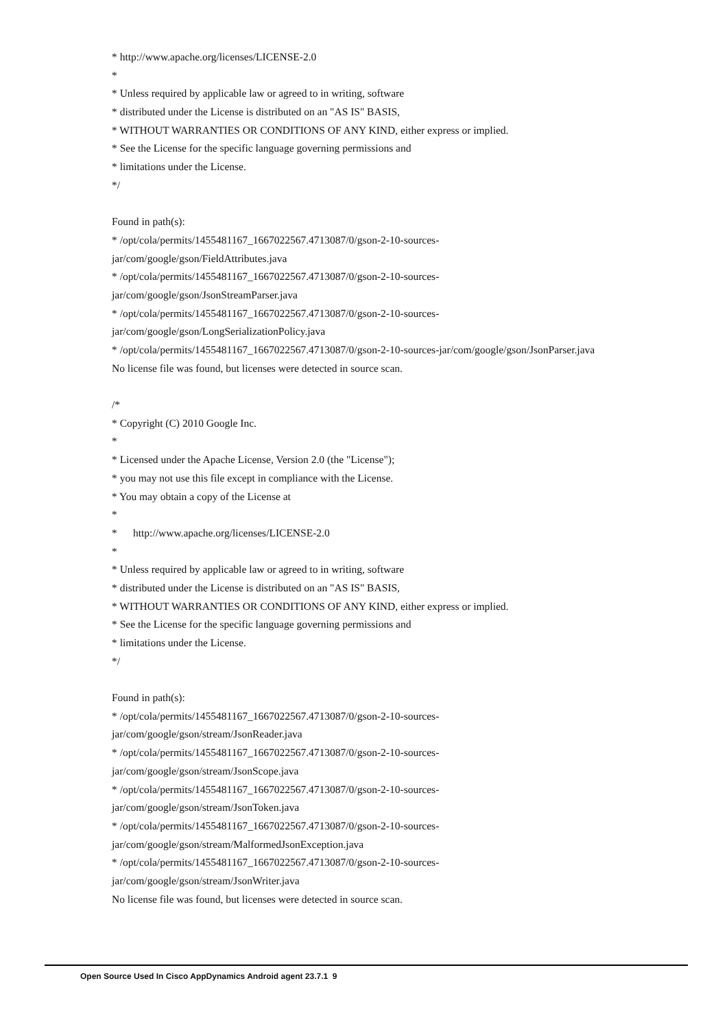* http://www.apache.org/licenses/LICENSE-2.0
*
* Unless required by applicable law or agreed to in writing, software
* distributed under the License is distributed on an "AS IS" BASIS,
* WITHOUT WARRANTIES OR CONDITIONS OF ANY KIND, either express or implied.
* See the License for the specific language governing permissions and
* limitations under the License.
*/
Found in path(s):
* /opt/cola/permits/1455481167_1667022567.4713087/0/gson-2-10-sources-
jar/com/google/gson/FieldAttributes.java
* /opt/cola/permits/1455481167_1667022567.4713087/0/gson-2-10-sources-
jar/com/google/gson/JsonStreamParser.java
* /opt/cola/permits/1455481167_1667022567.4713087/0/gson-2-10-sources-
jar/com/google/gson/LongSerializationPolicy.java
* /opt/cola/permits/1455481167_1667022567.4713087/0/gson-2-10-sources-jar/com/google/gson/JsonParser.java
No license file was found, but licenses were detected in source scan.
/*
* Copyright (C) 2010 Google Inc.
*
* Licensed under the Apache License, Version 2.0 (the "License");
* you may not use this file except in compliance with the License.
* You may obtain a copy of the License at
*
* http://www.apache.org/licenses/LICENSE-2.0
*
* Unless required by applicable law or agreed to in writing, software
* distributed under the License is distributed on an "AS IS" BASIS,
* WITHOUT WARRANTIES OR CONDITIONS OF ANY KIND, either express or implied.
* See the License for the specific language governing permissions and
* limitations under the License.
*/
Found in path(s):
* /opt/cola/permits/1455481167_1667022567.4713087/0/gson-2-10-sources-
jar/com/google/gson/stream/JsonReader.java
* /opt/cola/permits/1455481167_1667022567.4713087/0/gson-2-10-sources-
jar/com/google/gson/stream/JsonScope.java
* /opt/cola/permits/1455481167_1667022567.4713087/0/gson-2-10-sources-
jar/com/google/gson/stream/JsonToken.java
* /opt/cola/permits/1455481167_1667022567.4713087/0/gson-2-10-sources-
jar/com/google/gson/stream/MalformedJsonException.java
* /opt/cola/permits/1455481167_1667022567.4713087/0/gson-2-10-sources-
jar/com/google/gson/stream/JsonWriter.java
No license file was found, but licenses were detected in source scan.
Open Source Used In Cisco AppDynamics Android agent 23.7.1 9